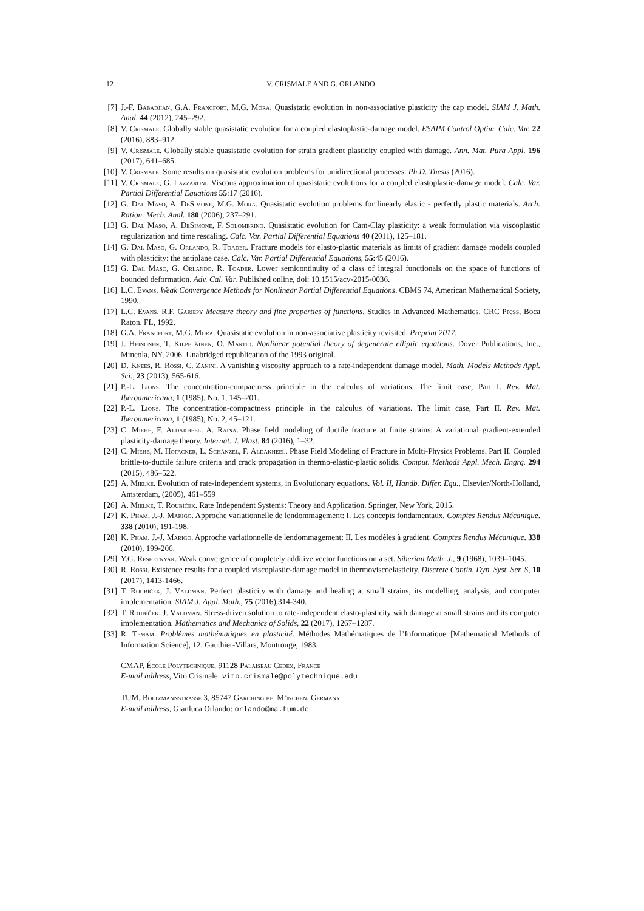12 V. CRISMALE AND G. ORLANDO
[7] J.-F. Babadjian, G.A. Francfort, M.G. Mora. Quasistatic evolution in non-associative plasticity the cap model. SIAM J. Math. Anal. 44 (2012), 245–292.
[8] V. Crismale. Globally stable quasistatic evolution for a coupled elastoplastic-damage model. ESAIM Control Optim. Calc. Var. 22 (2016), 883–912.
[9] V. Crismale. Globally stable quasistatic evolution for strain gradient plasticity coupled with damage. Ann. Mat. Pura Appl. 196 (2017), 641–685.
[10] V. Crismale. Some results on quasistatic evolution problems for unidirectional processes. Ph.D. Thesis (2016).
[11] V. Crismale, G. Lazzaroni. Viscous approximation of quasistatic evolutions for a coupled elastoplastic-damage model. Calc. Var. Partial Differential Equations 55:17 (2016).
[12] G. Dal Maso, A. DeSimone, M.G. Mora. Quasistatic evolution problems for linearly elastic - perfectly plastic materials. Arch. Ration. Mech. Anal. 180 (2006), 237–291.
[13] G. Dal Maso, A. DeSimone, F. Solombrino. Quasistatic evolution for Cam-Clay plasticity: a weak formulation via viscoplastic regularization and time rescaling. Calc. Var. Partial Differential Equations 40 (2011), 125–181.
[14] G. Dal Maso, G. Orlando, R. Toader. Fracture models for elasto-plastic materials as limits of gradient damage models coupled with plasticity: the antiplane case. Calc. Var. Partial Differential Equations, 55:45 (2016).
[15] G. Dal Maso, G. Orlando, R. Toader. Lower semicontinuity of a class of integral functionals on the space of functions of bounded deformation. Adv. Cal. Var. Published online, doi: 10.1515/acv-2015-0036.
[16] L.C. Evans. Weak Convergence Methods for Nonlinear Partial Differential Equations. CBMS 74, American Mathematical Society, 1990.
[17] L.C. Evans, R.F. Gariepy Measure theory and fine properties of functions. Studies in Advanced Mathematics. CRC Press, Boca Raton, FL, 1992.
[18] G.A. Francfort, M.G. Mora. Quasistatic evolution in non-associative plasticity revisited. Preprint 2017.
[19] J. Heinonen, T. Kilpeläinen, O. Martio. Nonlinear potential theory of degenerate elliptic equations. Dover Publications, Inc., Mineola, NY, 2006. Unabridged republication of the 1993 original.
[20] D. Knees, R. Rossi, C. Zanini. A vanishing viscosity approach to a rate-independent damage model. Math. Models Methods Appl. Sci., 23 (2013), 565-616.
[21] P.-L. Lions. The concentration-compactness principle in the calculus of variations. The limit case, Part I. Rev. Mat. Iberoamericana, 1 (1985), No. 1, 145–201.
[22] P.-L. Lions. The concentration-compactness principle in the calculus of variations. The limit case, Part II. Rev. Mat. Iberoamericana, 1 (1985), No. 2, 45–121.
[23] C. Miehe, F. Aldakheel. A. Raina. Phase field modeling of ductile fracture at finite strains: A variational gradient-extended plasticity-damage theory. Internat. J. Plast. 84 (2016), 1–32.
[24] C. Miehe, M. Hofacker, L. Schänzel, F. Aldakheel. Phase Field Modeling of Fracture in Multi-Physics Problems. Part II. Coupled brittle-to-ductile failure criteria and crack propagation in thermo-elastic-plastic solids. Comput. Methods Appl. Mech. Engrg. 294 (2015), 486–522.
[25] A. Mielke. Evolution of rate-independent systems, in Evolutionary equations. Vol. II, Handb. Differ. Equ., Elsevier/North-Holland, Amsterdam, (2005), 461–559
[26] A. Mielke, T. Roubíček. Rate Independent Systems: Theory and Application. Springer, New York, 2015.
[27] K. Pham, J.-J. Marigo. Approche variationnelle de lendommagement: I. Les concepts fondamentaux. Comptes Rendus Mécanique. 338 (2010), 191-198.
[28] K. Pham, J.-J. Marigo. Approche variationnelle de lendommagement: II. Les modèles à gradient. Comptes Rendus Mécanique. 338 (2010), 199-206.
[29] Y.G. Reshetnyak. Weak convergence of completely additive vector functions on a set. Siberian Math. J., 9 (1968), 1039–1045.
[30] R. Rossi. Existence results for a coupled viscoplastic-damage model in thermoviscoelasticity. Discrete Contin. Dyn. Syst. Ser. S, 10 (2017), 1413-1466.
[31] T. Roubíček, J. Valdman. Perfect plasticity with damage and healing at small strains, its modelling, analysis, and computer implementation. SIAM J. Appl. Math., 75 (2016),314-340.
[32] T. Roubíček, J. Valdman. Stress-driven solution to rate-independent elasto-plasticity with damage at small strains and its computer implementation. Mathematics and Mechanics of Solids, 22 (2017), 1267–1287.
[33] R. Temam. Problèmes mathématiques en plasticité. Méthodes Mathématiques de l’Informatique [Mathematical Methods of Information Science], 12. Gauthier-Villars, Montrouge, 1983.
CMAP, École Polytechnique, 91128 Palaiseau Cedex, France
E-mail address, Vito Crismale: vito.crismale@polytechnique.edu
TUM, Boltzmannstrasse 3, 85747 Garching bei München, Germany
E-mail address, Gianluca Orlando: orlando@ma.tum.de